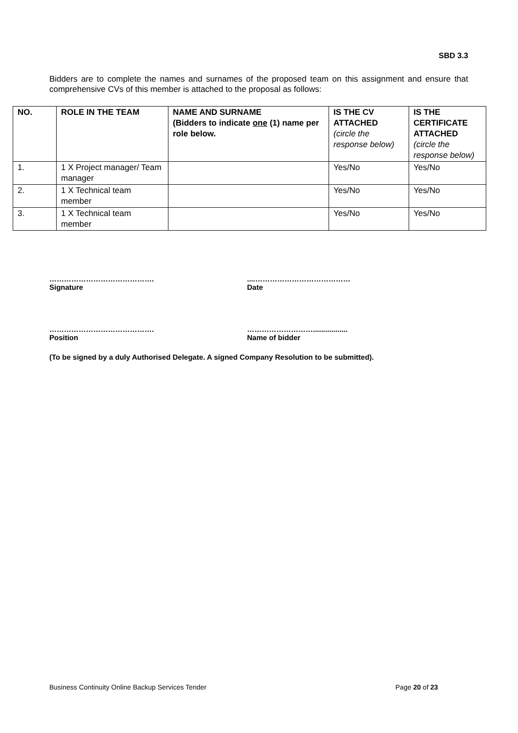SBD 3.3
Bidders are to complete the names and surnames of the proposed team on this assignment and ensure that comprehensive CVs of this member is attached to the proposal as follows:
| NO. | ROLE IN THE TEAM | NAME AND SURNAME (Bidders to indicate one (1) name per role below. | IS THE CV ATTACHED (circle the response below) | IS THE CERTIFICATE ATTACHED (circle the response below) |
| --- | --- | --- | --- | --- |
| 1. | 1 X Project manager/ Team manager | | Yes/No | Yes/No |
| 2. | 1 X Technical team member | | Yes/No | Yes/No |
| 3. | 1 X Technical team member | | Yes/No | Yes/No |
…………………………………….
Signature
....…………………………………
Date
…………………………………….
Position
……………………….................
Name of bidder
(To be signed by a duly Authorised Delegate. A signed Company Resolution to be submitted).
Business Continuity Online Backup Services Tender Page 20 of 23